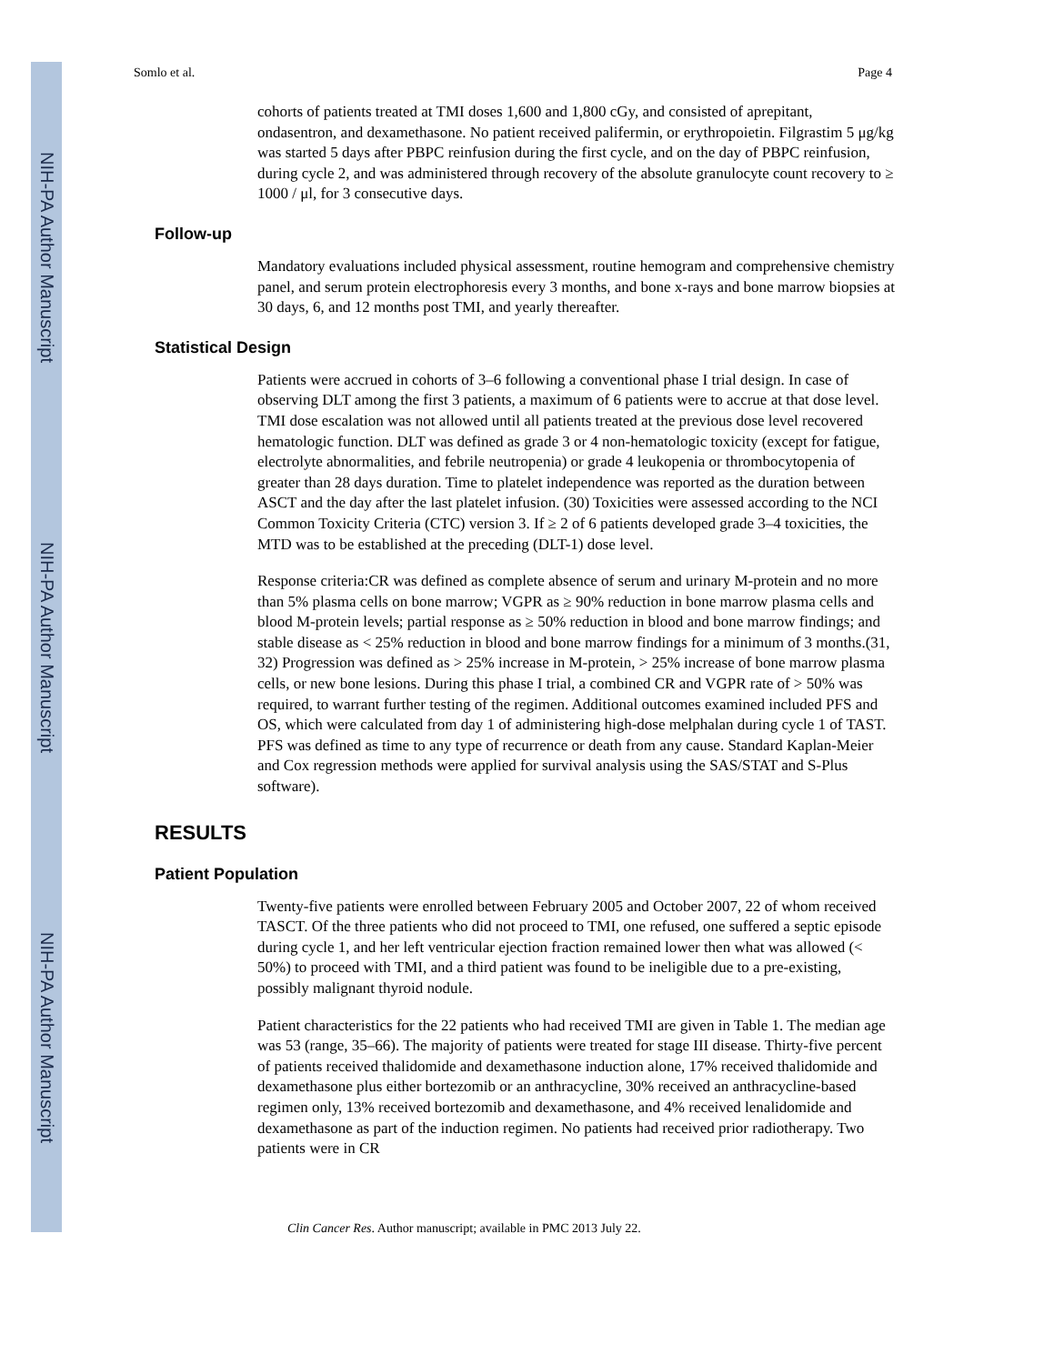NIH-PA Author Manuscript
NIH-PA Author Manuscript
NIH-PA Author Manuscript
Somlo et al. Page 4
cohorts of patients treated at TMI doses 1,600 and 1,800 cGy, and consisted of aprepitant, ondasentron, and dexamethasone. No patient received palifermin, or erythropoietin. Filgrastim 5 μg/kg was started 5 days after PBPC reinfusion during the first cycle, and on the day of PBPC reinfusion, during cycle 2, and was administered through recovery of the absolute granulocyte count recovery to ≥ 1000 / μl, for 3 consecutive days.
Follow-up
Mandatory evaluations included physical assessment, routine hemogram and comprehensive chemistry panel, and serum protein electrophoresis every 3 months, and bone x-rays and bone marrow biopsies at 30 days, 6, and 12 months post TMI, and yearly thereafter.
Statistical Design
Patients were accrued in cohorts of 3–6 following a conventional phase I trial design. In case of observing DLT among the first 3 patients, a maximum of 6 patients were to accrue at that dose level. TMI dose escalation was not allowed until all patients treated at the previous dose level recovered hematologic function. DLT was defined as grade 3 or 4 non-hematologic toxicity (except for fatigue, electrolyte abnormalities, and febrile neutropenia) or grade 4 leukopenia or thrombocytopenia of greater than 28 days duration. Time to platelet independence was reported as the duration between ASCT and the day after the last platelet infusion. (30) Toxicities were assessed according to the NCI Common Toxicity Criteria (CTC) version 3. If ≥ 2 of 6 patients developed grade 3–4 toxicities, the MTD was to be established at the preceding (DLT-1) dose level.
Response criteria:CR was defined as complete absence of serum and urinary M-protein and no more than 5% plasma cells on bone marrow; VGPR as ≥ 90% reduction in bone marrow plasma cells and blood M-protein levels; partial response as ≥ 50% reduction in blood and bone marrow findings; and stable disease as < 25% reduction in blood and bone marrow findings for a minimum of 3 months.(31, 32) Progression was defined as > 25% increase in M-protein, > 25% increase of bone marrow plasma cells, or new bone lesions. During this phase I trial, a combined CR and VGPR rate of > 50% was required, to warrant further testing of the regimen. Additional outcomes examined included PFS and OS, which were calculated from day 1 of administering high-dose melphalan during cycle 1 of TAST. PFS was defined as time to any type of recurrence or death from any cause. Standard Kaplan-Meier and Cox regression methods were applied for survival analysis using the SAS/STAT and S-Plus software).
RESULTS
Patient Population
Twenty-five patients were enrolled between February 2005 and October 2007, 22 of whom received TASCT. Of the three patients who did not proceed to TMI, one refused, one suffered a septic episode during cycle 1, and her left ventricular ejection fraction remained lower then what was allowed (< 50%) to proceed with TMI, and a third patient was found to be ineligible due to a pre-existing, possibly malignant thyroid nodule.
Patient characteristics for the 22 patients who had received TMI are given in Table 1. The median age was 53 (range, 35–66). The majority of patients were treated for stage III disease. Thirty-five percent of patients received thalidomide and dexamethasone induction alone, 17% received thalidomide and dexamethasone plus either bortezomib or an anthracycline, 30% received an anthracycline-based regimen only, 13% received bortezomib and dexamethasone, and 4% received lenalidomide and dexamethasone as part of the induction regimen. No patients had received prior radiotherapy. Two patients were in CR
Clin Cancer Res. Author manuscript; available in PMC 2013 July 22.